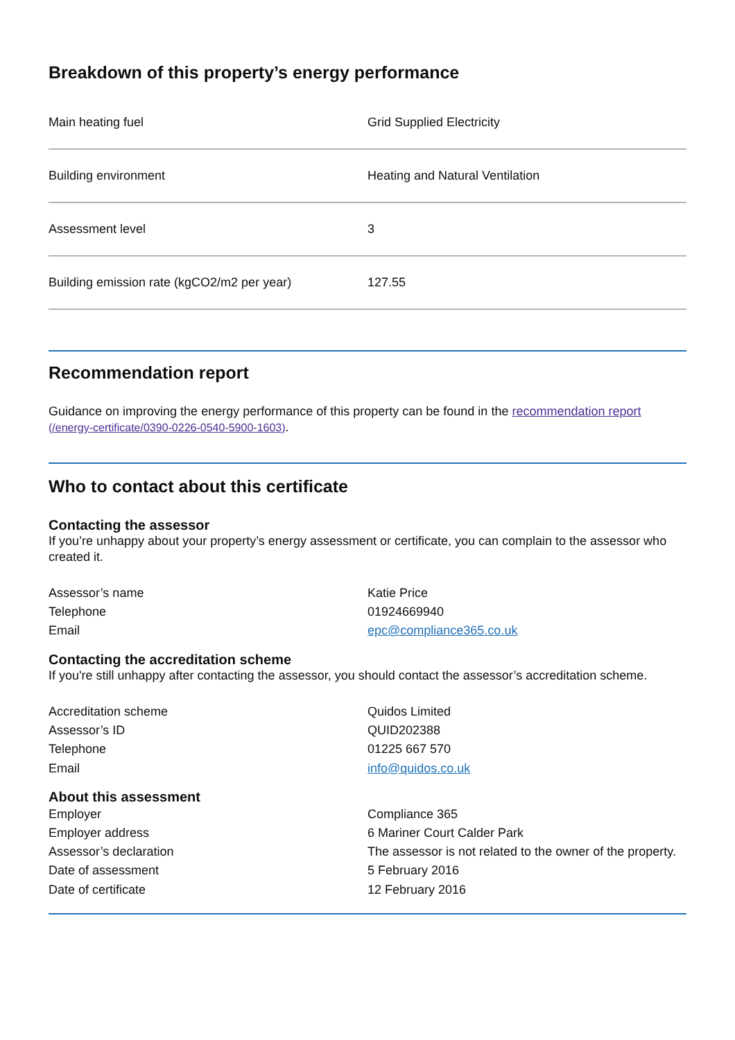Breakdown of this property’s energy performance
| Main heating fuel | Grid Supplied Electricity |
| Building environment | Heating and Natural Ventilation |
| Assessment level | 3 |
| Building emission rate (kgCO2/m2 per year) | 127.55 |
Recommendation report
Guidance on improving the energy performance of this property can be found in the recommendation report (/energy-certificate/0390-0226-0540-5900-1603).
Who to contact about this certificate
Contacting the assessor
If you’re unhappy about your property’s energy assessment or certificate, you can complain to the assessor who created it.
| Assessor’s name | Katie Price |
| Telephone | 01924669940 |
| Email | epc@compliance365.co.uk |
Contacting the accreditation scheme
If you're still unhappy after contacting the assessor, you should contact the assessor’s accreditation scheme.
| Accreditation scheme | Quidos Limited |
| Assessor’s ID | QUID202388 |
| Telephone | 01225 667 570 |
| Email | info@quidos.co.uk |
About this assessment
| Employer | Compliance 365 |
| Employer address | 6 Mariner Court Calder Park |
| Assessor’s declaration | The assessor is not related to the owner of the property. |
| Date of assessment | 5 February 2016 |
| Date of certificate | 12 February 2016 |